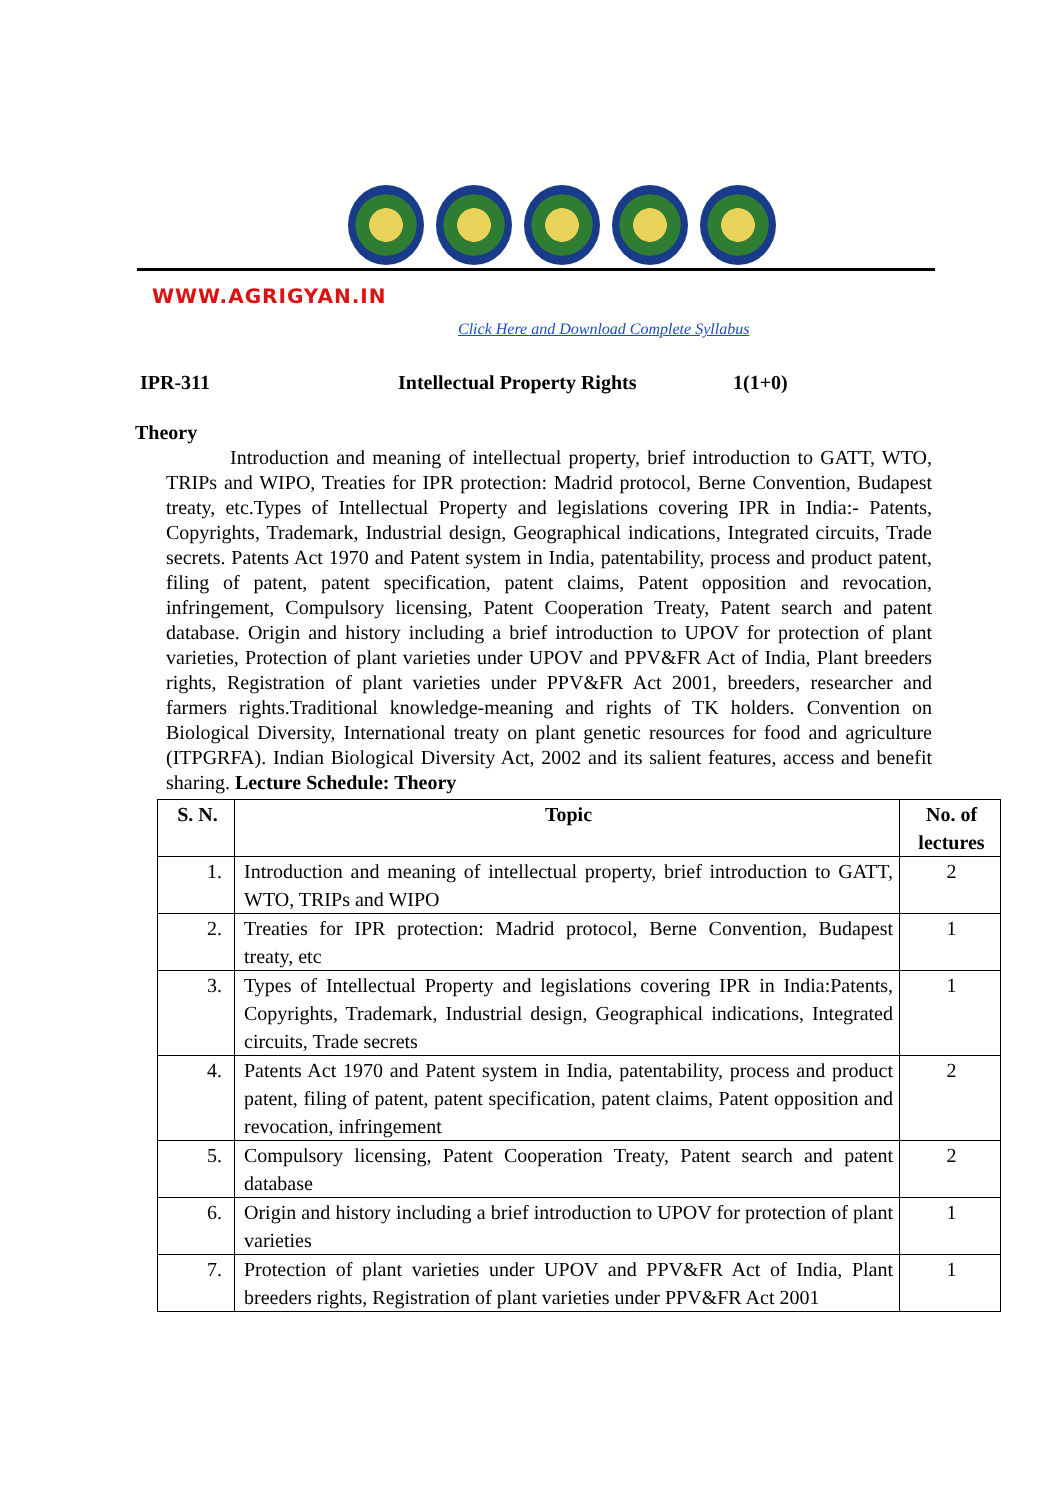WWW.AGRIGYAN.IN
Click Here and Download Complete Syllabus
IPR-311 Intellectual Property Rights 1(1+0)
Theory
Introduction and meaning of intellectual property, brief introduction to GATT, WTO, TRIPs and WIPO, Treaties for IPR protection: Madrid protocol, Berne Convention, Budapest treaty, etc.Types of Intellectual Property and legislations covering IPR in India:- Patents, Copyrights, Trademark, Industrial design, Geographical indications, Integrated circuits, Trade secrets. Patents Act 1970 and Patent system in India, patentability, process and product patent, filing of patent, patent specification, patent claims, Patent opposition and revocation, infringement, Compulsory licensing, Patent Cooperation Treaty, Patent search and patent database. Origin and history including a brief introduction to UPOV for protection of plant varieties, Protection of plant varieties under UPOV and PPV&FR Act of India, Plant breeders rights, Registration of plant varieties under PPV&FR Act 2001, breeders, researcher and farmers rights.Traditional knowledge-meaning and rights of TK holders. Convention on Biological Diversity, International treaty on plant genetic resources for food and agriculture (ITPGRFA). Indian Biological Diversity Act, 2002 and its salient features, access and benefit sharing. Lecture Schedule: Theory
| S. N. | Topic | No. of lectures |
| --- | --- | --- |
| 1. | Introduction and meaning of intellectual property, brief introduction to GATT, WTO, TRIPs and WIPO | 2 |
| 2. | Treaties for IPR protection: Madrid protocol, Berne Convention, Budapest treaty, etc | 1 |
| 3. | Types of Intellectual Property and legislations covering IPR in India:Patents, Copyrights, Trademark, Industrial design, Geographical indications, Integrated circuits, Trade secrets | 1 |
| 4. | Patents Act 1970 and Patent system in India, patentability, process and product patent, filing of patent, patent specification, patent claims, Patent opposition and revocation, infringement | 2 |
| 5. | Compulsory licensing, Patent Cooperation Treaty, Patent search and patent database | 2 |
| 6. | Origin and history including a brief introduction to UPOV for protection of plant varieties | 1 |
| 7. | Protection of plant varieties under UPOV and PPV&FR Act of India, Plant breeders rights, Registration of plant varieties under PPV&FR Act 2001 | 1 |